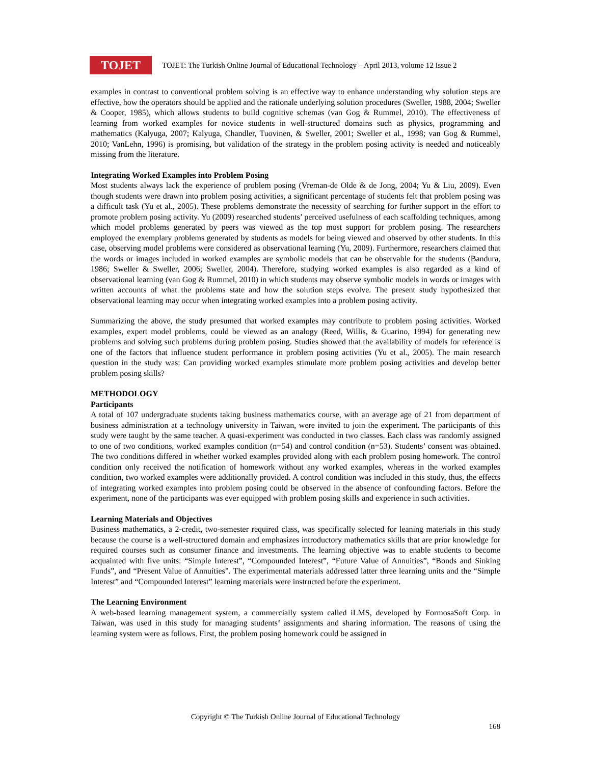TOJET
TOJET: The Turkish Online Journal of Educational Technology – April 2013, volume 12 Issue 2
examples in contrast to conventional problem solving is an effective way to enhance understanding why solution steps are effective, how the operators should be applied and the rationale underlying solution procedures (Sweller, 1988, 2004; Sweller & Cooper, 1985), which allows students to build cognitive schemas (van Gog & Rummel, 2010). The effectiveness of learning from worked examples for novice students in well-structured domains such as physics, programming and mathematics (Kalyuga, 2007; Kalyuga, Chandler, Tuovinen, & Sweller, 2001; Sweller et al., 1998; van Gog & Rummel, 2010; VanLehn, 1996) is promising, but validation of the strategy in the problem posing activity is needed and noticeably missing from the literature.
Integrating Worked Examples into Problem Posing
Most students always lack the experience of problem posing (Vreman-de Olde & de Jong, 2004; Yu & Liu, 2009). Even though students were drawn into problem posing activities, a significant percentage of students felt that problem posing was a difficult task (Yu et al., 2005). These problems demonstrate the necessity of searching for further support in the effort to promote problem posing activity. Yu (2009) researched students’ perceived usefulness of each scaffolding techniques, among which model problems generated by peers was viewed as the top most support for problem posing. The researchers employed the exemplary problems generated by students as models for being viewed and observed by other students. In this case, observing model problems were considered as observational learning (Yu, 2009). Furthermore, researchers claimed that the words or images included in worked examples are symbolic models that can be observable for the students (Bandura, 1986; Sweller & Sweller, 2006; Sweller, 2004). Therefore, studying worked examples is also regarded as a kind of observational learning (van Gog & Rummel, 2010) in which students may observe symbolic models in words or images with written accounts of what the problems state and how the solution steps evolve. The present study hypothesized that observational learning may occur when integrating worked examples into a problem posing activity.
Summarizing the above, the study presumed that worked examples may contribute to problem posing activities. Worked examples, expert model problems, could be viewed as an analogy (Reed, Willis, & Guarino, 1994) for generating new problems and solving such problems during problem posing. Studies showed that the availability of models for reference is one of the factors that influence student performance in problem posing activities (Yu et al., 2005). The main research question in the study was: Can providing worked examples stimulate more problem posing activities and develop better problem posing skills?
METHODOLOGY
Participants
A total of 107 undergraduate students taking business mathematics course, with an average age of 21 from department of business administration at a technology university in Taiwan, were invited to join the experiment. The participants of this study were taught by the same teacher. A quasi-experiment was conducted in two classes. Each class was randomly assigned to one of two conditions, worked examples condition (n=54) and control condition (n=53). Students’ consent was obtained. The two conditions differed in whether worked examples provided along with each problem posing homework. The control condition only received the notification of homework without any worked examples, whereas in the worked examples condition, two worked examples were additionally provided. A control condition was included in this study, thus, the effects of integrating worked examples into problem posing could be observed in the absence of confounding factors. Before the experiment, none of the participants was ever equipped with problem posing skills and experience in such activities.
Learning Materials and Objectives
Business mathematics, a 2-credit, two-semester required class, was specifically selected for leaning materials in this study because the course is a well-structured domain and emphasizes introductory mathematics skills that are prior knowledge for required courses such as consumer finance and investments. The learning objective was to enable students to become acquainted with five units: “Simple Interest”, “Compounded Interest”, “Future Value of Annuities”, “Bonds and Sinking Funds”, and “Present Value of Annuities”. The experimental materials addressed latter three learning units and the “Simple Interest” and “Compounded Interest” learning materials were instructed before the experiment.
The Learning Environment
A web-based learning management system, a commercially system called iLMS, developed by FormosaSoft Corp. in Taiwan, was used in this study for managing students’ assignments and sharing information. The reasons of using the learning system were as follows. First, the problem posing homework could be assigned in
Copyright © The Turkish Online Journal of Educational Technology
168